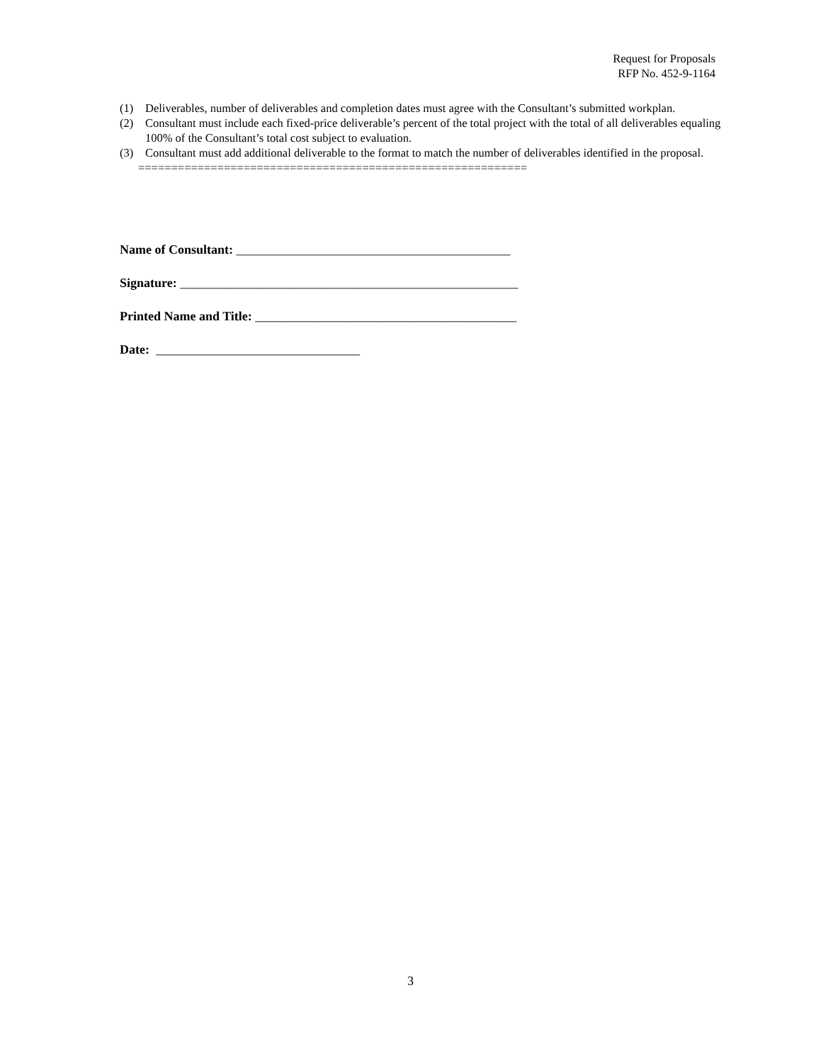Request for Proposals
RFP No. 452-9-1164
(1) Deliverables, number of deliverables and completion dates must agree with the Consultant’s submitted workplan.
(2) Consultant must include each fixed-price deliverable’s percent of the total project with the total of all deliverables equaling 100% of the Consultant’s total cost subject to evaluation.
(3) Consultant must add additional deliverable to the format to match the number of deliverables identified in the proposal.
===========================================================
Name of Consultant: ___________________________________________
Signature: _____________________________________________________
Printed Name and Title: _________________________________________
Date: ________________________________
3